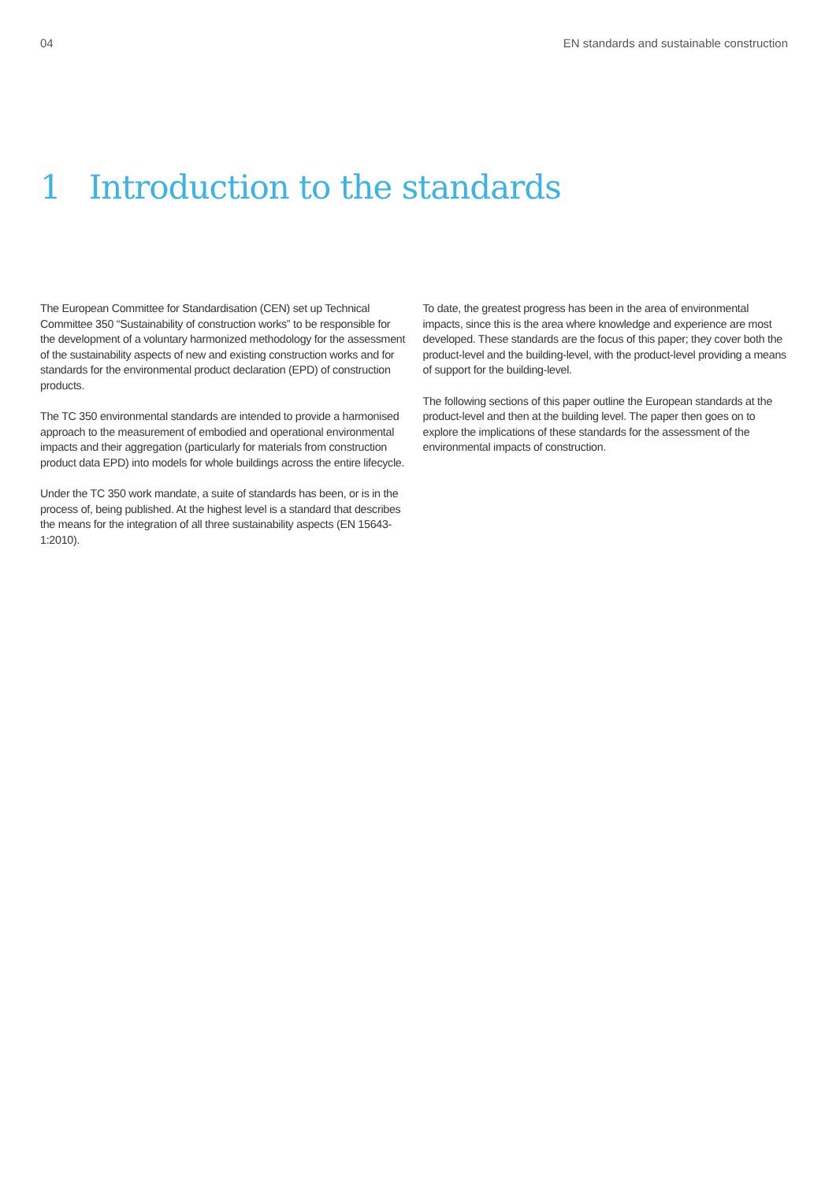04 EN standards and sustainable construction
1 Introduction to the standards
The European Committee for Standardisation (CEN) set up Technical Committee 350 “Sustainability of construction works” to be responsible for the development of a voluntary harmonized methodology for the assessment of the sustainability aspects of new and existing construction works and for standards for the environmental product declaration (EPD) of construction products.
The TC 350 environmental standards are intended to provide a harmonised approach to the measurement of embodied and operational environmental impacts and their aggregation (particularly for materials from construction product data EPD) into models for whole buildings across the entire lifecycle.
Under the TC 350 work mandate, a suite of standards has been, or is in the process of, being published. At the highest level is a standard that describes the means for the integration of all three sustainability aspects (EN 15643-1:2010).
To date, the greatest progress has been in the area of environmental impacts, since this is the area where knowledge and experience are most developed. These standards are the focus of this paper; they cover both the product-level and the building-level, with the product-level providing a means of support for the building-level.
The following sections of this paper outline the European standards at the product-level and then at the building level. The paper then goes on to explore the implications of these standards for the assessment of the environmental impacts of construction.